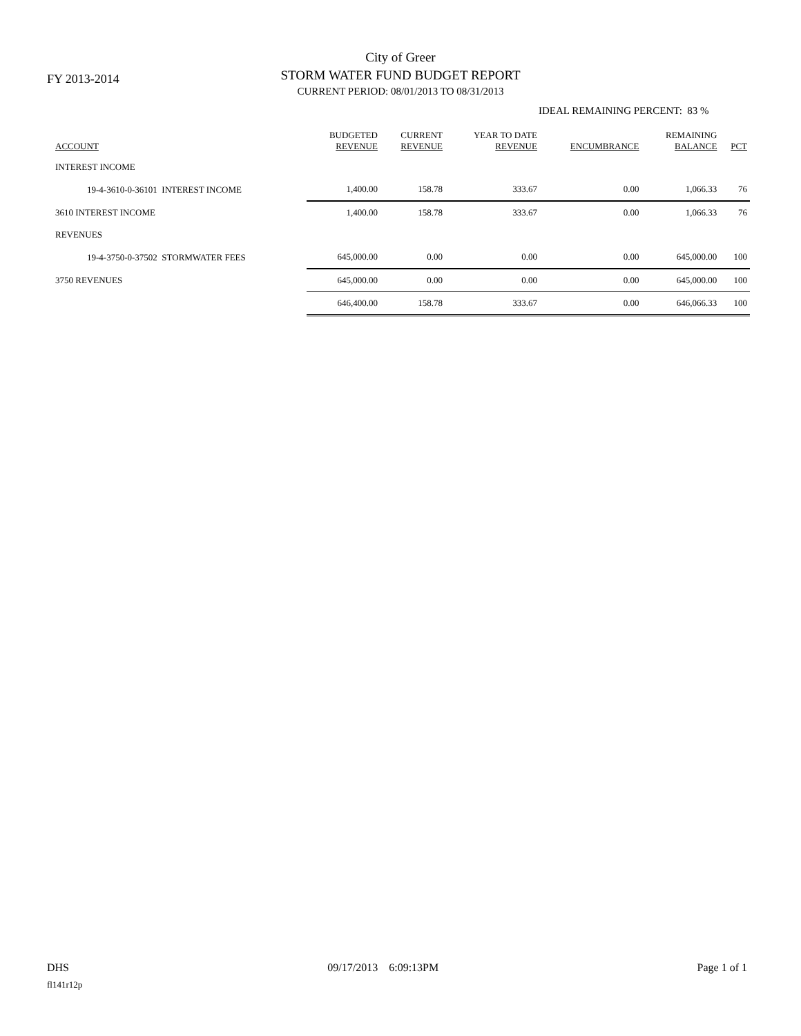FY 2013-2014
City of Greer
STORM WATER FUND BUDGET REPORT
CURRENT PERIOD: 08/01/2013 TO 08/31/2013
IDEAL REMAINING PERCENT: 83 %
| ACCOUNT | BUDGETED REVENUE | CURRENT REVENUE | YEAR TO DATE REVENUE | ENCUMBRANCE | REMAINING BALANCE | PCT |
| --- | --- | --- | --- | --- | --- | --- |
| INTEREST INCOME | | | | | | |
| 19-4-3610-0-36101 INTEREST INCOME | 1,400.00 | 158.78 | 333.67 | 0.00 | 1,066.33 | 76 |
| 3610 INTEREST INCOME | 1,400.00 | 158.78 | 333.67 | 0.00 | 1,066.33 | 76 |
| REVENUES | | | | | | |
| 19-4-3750-0-37502 STORMWATER FEES | 645,000.00 | 0.00 | 0.00 | 0.00 | 645,000.00 | 100 |
| 3750 REVENUES | 645,000.00 | 0.00 | 0.00 | 0.00 | 645,000.00 | 100 |
| | 646,400.00 | 158.78 | 333.67 | 0.00 | 646,066.33 | 100 |
DHS 09/17/2013 6:09:13PM Page 1 of 1
fl141r12p